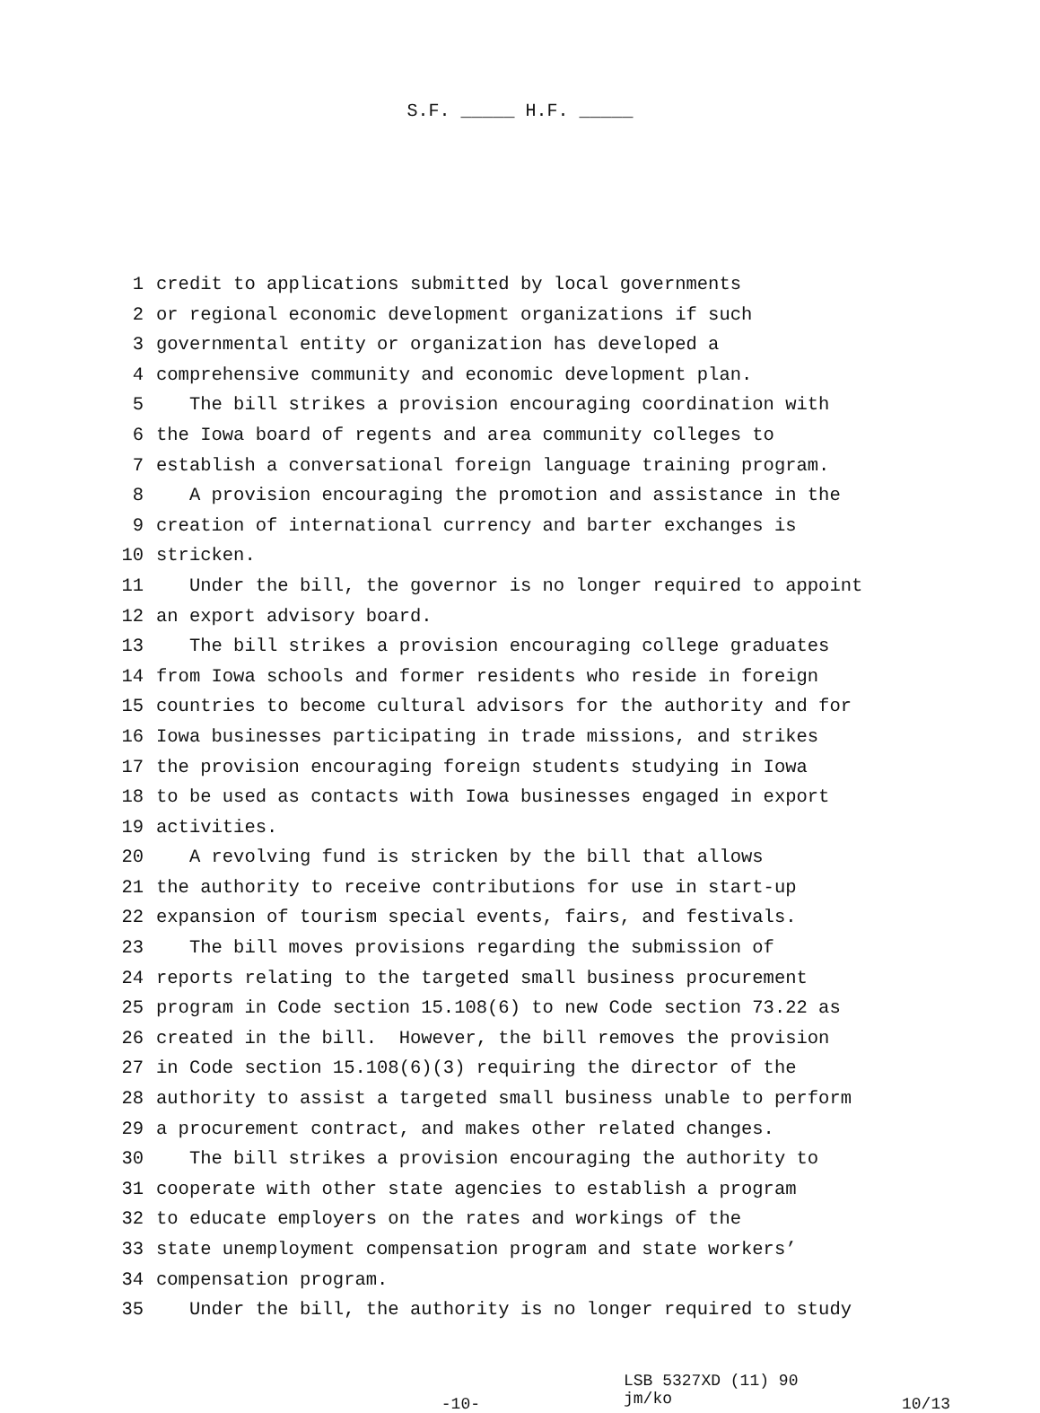S.F. _____ H.F. _____
1 credit to applications submitted by local governments
2 or regional economic development organizations if such
3 governmental entity or organization has developed a
4 comprehensive community and economic development plan.
5 The bill strikes a provision encouraging coordination with
6 the Iowa board of regents and area community colleges to
7 establish a conversational foreign language training program.
8 A provision encouraging the promotion and assistance in the
9 creation of international currency and barter exchanges is
10 stricken.
11 Under the bill, the governor is no longer required to appoint
12 an export advisory board.
13 The bill strikes a provision encouraging college graduates
14 from Iowa schools and former residents who reside in foreign
15 countries to become cultural advisors for the authority and for
16 Iowa businesses participating in trade missions, and strikes
17 the provision encouraging foreign students studying in Iowa
18 to be used as contacts with Iowa businesses engaged in export
19 activities.
20 A revolving fund is stricken by the bill that allows
21 the authority to receive contributions for use in start-up
22 expansion of tourism special events, fairs, and festivals.
23 The bill moves provisions regarding the submission of
24 reports relating to the targeted small business procurement
25 program in Code section 15.108(6) to new Code section 73.22 as
26 created in the bill. However, the bill removes the provision
27 in Code section 15.108(6)(3) requiring the director of the
28 authority to assist a targeted small business unable to perform
29 a procurement contract, and makes other related changes.
30 The bill strikes a provision encouraging the authority to
31 cooperate with other state agencies to establish a program
32 to educate employers on the rates and workings of the
33 state unemployment compensation program and state workers’
34 compensation program.
35 Under the bill, the authority is no longer required to study
-10-
LSB 5327XD (11) 90 jm/ko
10/13